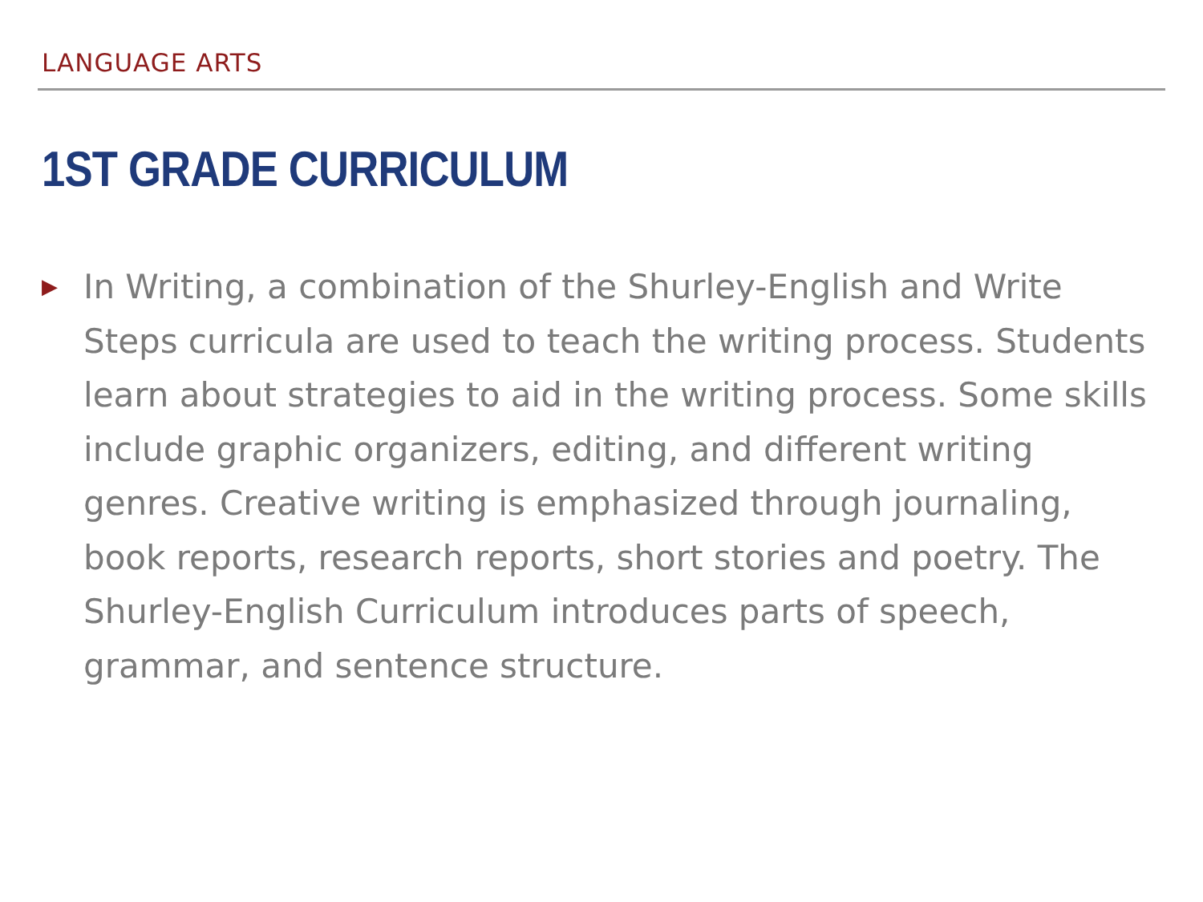LANGUAGE ARTS
1ST GRADE CURRICULUM
▶
In Writing, a combination of the Shurley-English and Write Steps curricula are used to teach the writing process. Students learn about strategies to aid in the writing process. Some skills include graphic organizers, editing, and different writing genres. Creative writing is emphasized through journaling, book reports, research reports, short stories and poetry. The Shurley-English Curriculum introduces parts of speech, grammar, and sentence structure.